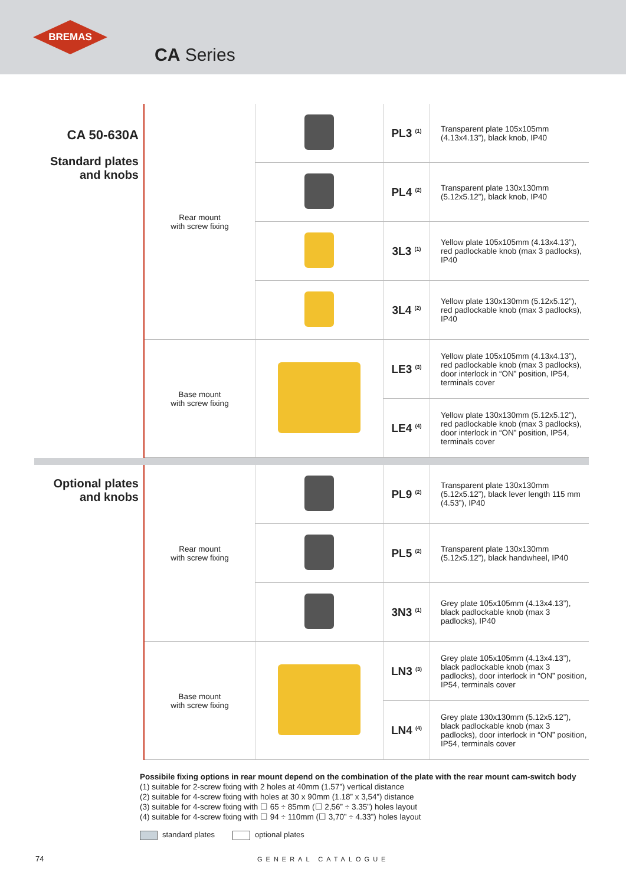BREMAS
CA Series
| CA 50-630A Standard plates and knobs | Rear mount with screw fixing | | PL3 <sup>(1)</sup> | Transparent plate 105x105mm (4.13x4.13”), black knob, IP40 |
| | | | PL4 <sup>(2)</sup> | Transparent plate 130x130mm (5.12x5.12”), black knob, IP40 |
| | | | 3L3 <sup>(1)</sup> | Yellow plate 105x105mm (4.13x4.13”), red padlockable knob (max 3 padlocks), IP40 |
| | | | 3L4 <sup>(2)</sup> | Yellow plate 130x130mm (5.12x5.12”), red padlockable knob (max 3 padlocks), IP40 |
| | Base mount with screw fixing | | LE3 <sup>(3)</sup> | Yellow plate 105x105mm (4.13x4.13”), red padlockable knob (max 3 padlocks), door interlock in “ON” position, IP54, terminals cover |
| | | | LE4 <sup>(4)</sup> | Yellow plate 130x130mm (5.12x5.12”), red padlockable knob (max 3 padlocks), door interlock in “ON” position, IP54, terminals cover |
| Optional plates and knobs | Rear mount with screw fixing | | PL9 <sup>(2)</sup> | Transparent plate 130x130mm (5.12x5.12”), black lever length 115 mm (4.53”), IP40 |
| | | | PL5 <sup>(2)</sup> | Transparent plate 130x130mm (5.12x5.12”), black handwheel, IP40 |
| | | | 3N3 <sup>(1)</sup> | Grey plate 105x105mm (4.13x4.13”), black padlockable knob (max 3 padlocks), IP40 |
| | Base mount with screw fixing | | LN3 <sup>(3)</sup> | Grey plate 105x105mm (4.13x4.13”), black padlockable knob (max 3 padlocks), door interlock in “ON” position, IP54, terminals cover |
| | | | LN4 <sup>(4)</sup> | Grey plate 130x130mm (5.12x5.12”), black padlockable knob (max 3 padlocks), door interlock in “ON” position, IP54, terminals cover |
Possibile fixing options in rear mount depend on the combination of the plate with the rear mount cam-switch body
(1) suitable for 2-screw fixing with 2 holes at 40mm (1.57”) vertical distance
(2) suitable for 4-screw fixing with holes at 30 x 90mm (1.18” x 3,54”) distance
(3) suitable for 4-screw fixing with ☐ 65 ÷ 85mm (☐ 2,56” ÷ 3.35”) holes layout
(4) suitable for 4-screw fixing with ☐ 94 ÷ 110mm (☐ 3,70” ÷ 4.33”) holes layout
standard plates optional plates
74 GENERAL CATALOGUE